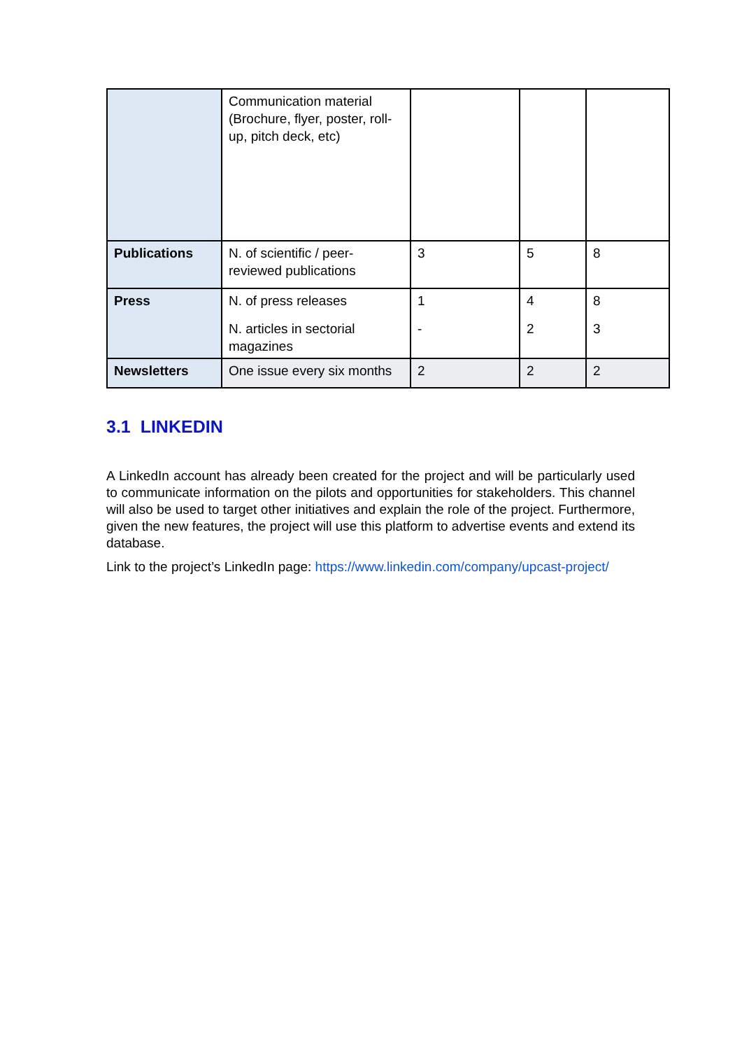| | Communication material (Brochure, flyer, poster, roll-up, pitch deck, etc) | | | |
| Publications | N. of scientific / peer-reviewed publications | 3 | 5 | 8 |
| Press | N. of press releases N. articles in sectorial magazines | 1 - | 4 2 | 8 3 |
| Newsletters | One issue every six months | 2 | 2 | 2 |
3.1 LINKEDIN
A LinkedIn account has already been created for the project and will be particularly used to communicate information on the pilots and opportunities for stakeholders. This channel will also be used to target other initiatives and explain the role of the project. Furthermore, given the new features, the project will use this platform to advertise events and extend its database.
Link to the project’s LinkedIn page: https://www.linkedin.com/company/upcast-project/